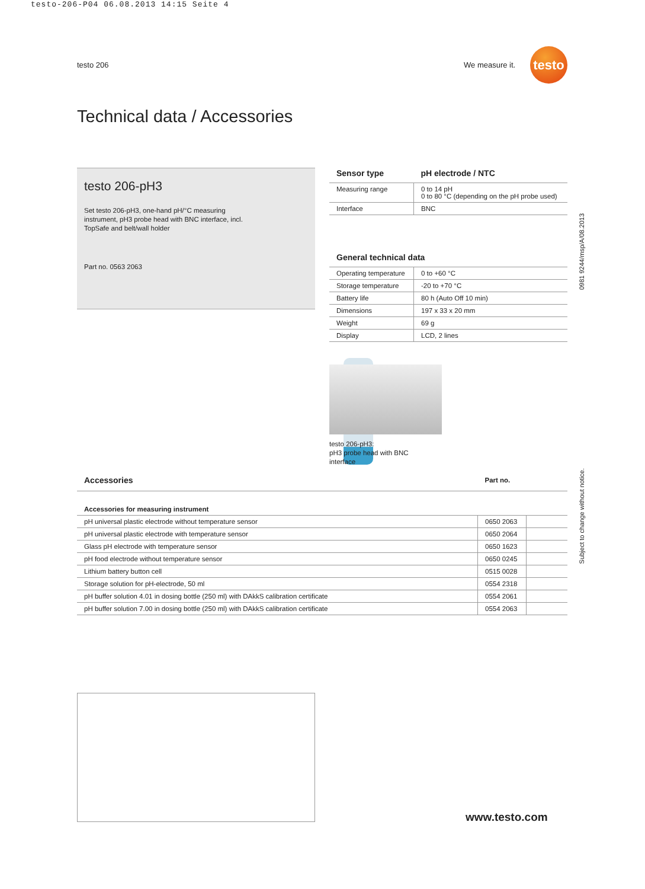testo-206-P04 06.08.2013 14:15 Seite 4
testo 206 We measure it.
testo
Technical data / Accessories
testo 206-pH3
Set testo 206-pH3, one-hand pH/°C measuring instrument, pH3 probe head with BNC interface, incl. TopSafe and belt/wall holder
Part no. 0563 2063
| Sensor type | pH electrode / NTC |
| --- | --- |
| Measuring range | 0 to 14 pH 0 to 80 °C (depending on the pH probe used) |
| Interface | BNC |
| General technical data | |
| --- | --- |
| Operating temperature | 0 to +60 °C |
| Storage temperature | -20 to +70 °C |
| Battery life | 80 h (Auto Off 10 min) |
| Dimensions | 197 x 33 x 20 mm |
| Weight | 69 g |
| Display | LCD, 2 lines |
testo 206-pH3:
pH3 probe head with BNC
interface
| Accessories | Part no. | |
| --- | --- | --- |
| Accessories for measuring instrument | | |
| pH universal plastic electrode without temperature sensor | 0650 2063 | |
| pH universal plastic electrode with temperature sensor | 0650 2064 | |
| Glass pH electrode with temperature sensor | 0650 1623 | |
| pH food electrode without temperature sensor | 0650 0245 | |
| Lithium battery button cell | 0515 0028 | |
| Storage solution for pH-electrode, 50 ml | 0554 2318 | |
| pH buffer solution 4.01 in dosing bottle (250 ml) with DAkkS calibration certificate | 0554 2061 | |
| pH buffer solution 7.00 in dosing bottle (250 ml) with DAkkS calibration certificate | 0554 2063 | |
0981 9244/msp/A/08.2013
Subject to change without notice.
www.testo.com